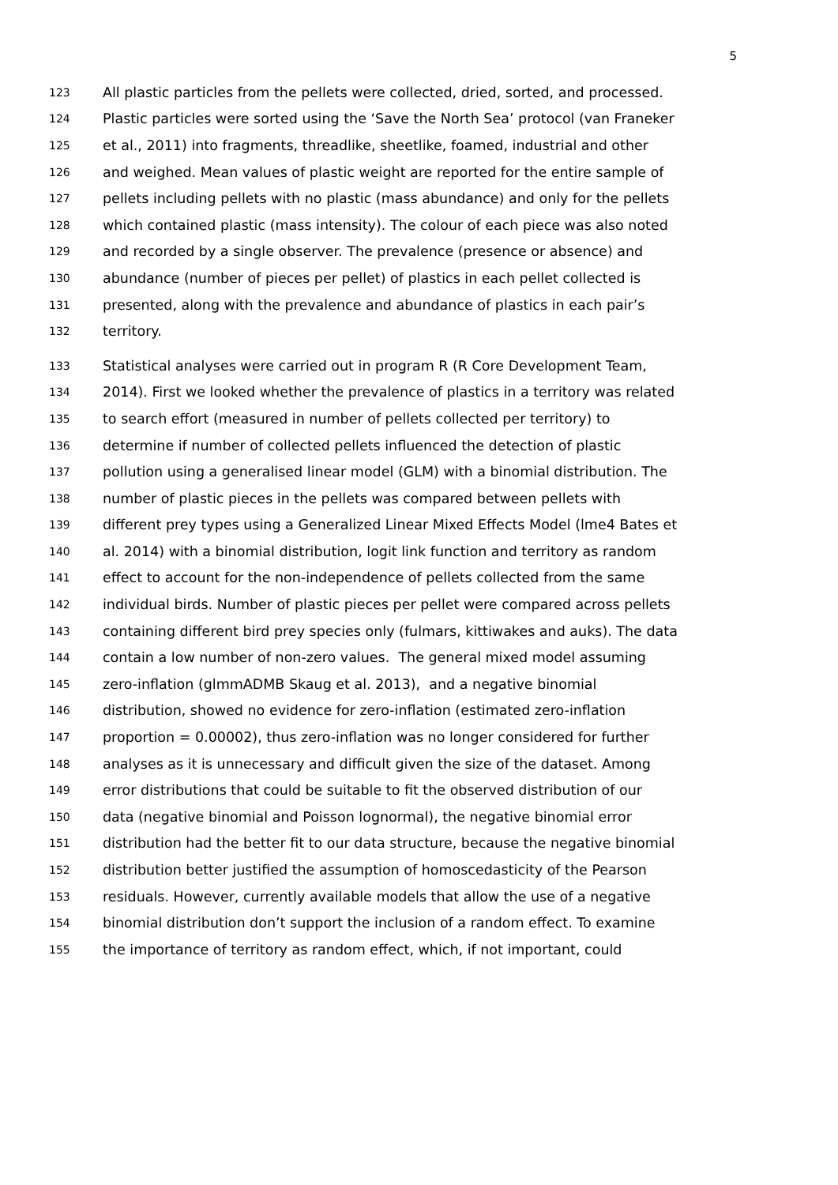5
123 All plastic particles from the pellets were collected, dried, sorted, and processed.
124 Plastic particles were sorted using the ‘Save the North Sea’ protocol (van Franeker
125 et al., 2011) into fragments, threadlike, sheetlike, foamed, industrial and other
126 and weighed. Mean values of plastic weight are reported for the entire sample of
127 pellets including pellets with no plastic (mass abundance) and only for the pellets
128 which contained plastic (mass intensity). The colour of each piece was also noted
129 and recorded by a single observer. The prevalence (presence or absence) and
130 abundance (number of pieces per pellet) of plastics in each pellet collected is
131 presented, along with the prevalence and abundance of plastics in each pair’s
132 territory.
133 Statistical analyses were carried out in program R (R Core Development Team,
134 2014). First we looked whether the prevalence of plastics in a territory was related
135 to search effort (measured in number of pellets collected per territory) to
136 determine if number of collected pellets influenced the detection of plastic
137 pollution using a generalised linear model (GLM) with a binomial distribution. The
138 number of plastic pieces in the pellets was compared between pellets with
139 different prey types using a Generalized Linear Mixed Effects Model (lme4 Bates et
140 al. 2014) with a binomial distribution, logit link function and territory as random
141 effect to account for the non-independence of pellets collected from the same
142 individual birds. Number of plastic pieces per pellet were compared across pellets
143 containing different bird prey species only (fulmars, kittiwakes and auks). The data
144 contain a low number of non-zero values. The general mixed model assuming
145 zero-inflation (glmmADMB Skaug et al. 2013), and a negative binomial
146 distribution, showed no evidence for zero-inflation (estimated zero-inflation
147 proportion = 0.00002), thus zero-inflation was no longer considered for further
148 analyses as it is unnecessary and difficult given the size of the dataset. Among
149 error distributions that could be suitable to fit the observed distribution of our
150 data (negative binomial and Poisson lognormal), the negative binomial error
151 distribution had the better fit to our data structure, because the negative binomial
152 distribution better justified the assumption of homoscedasticity of the Pearson
153 residuals. However, currently available models that allow the use of a negative
154 binomial distribution don’t support the inclusion of a random effect. To examine
155 the importance of territory as random effect, which, if not important, could